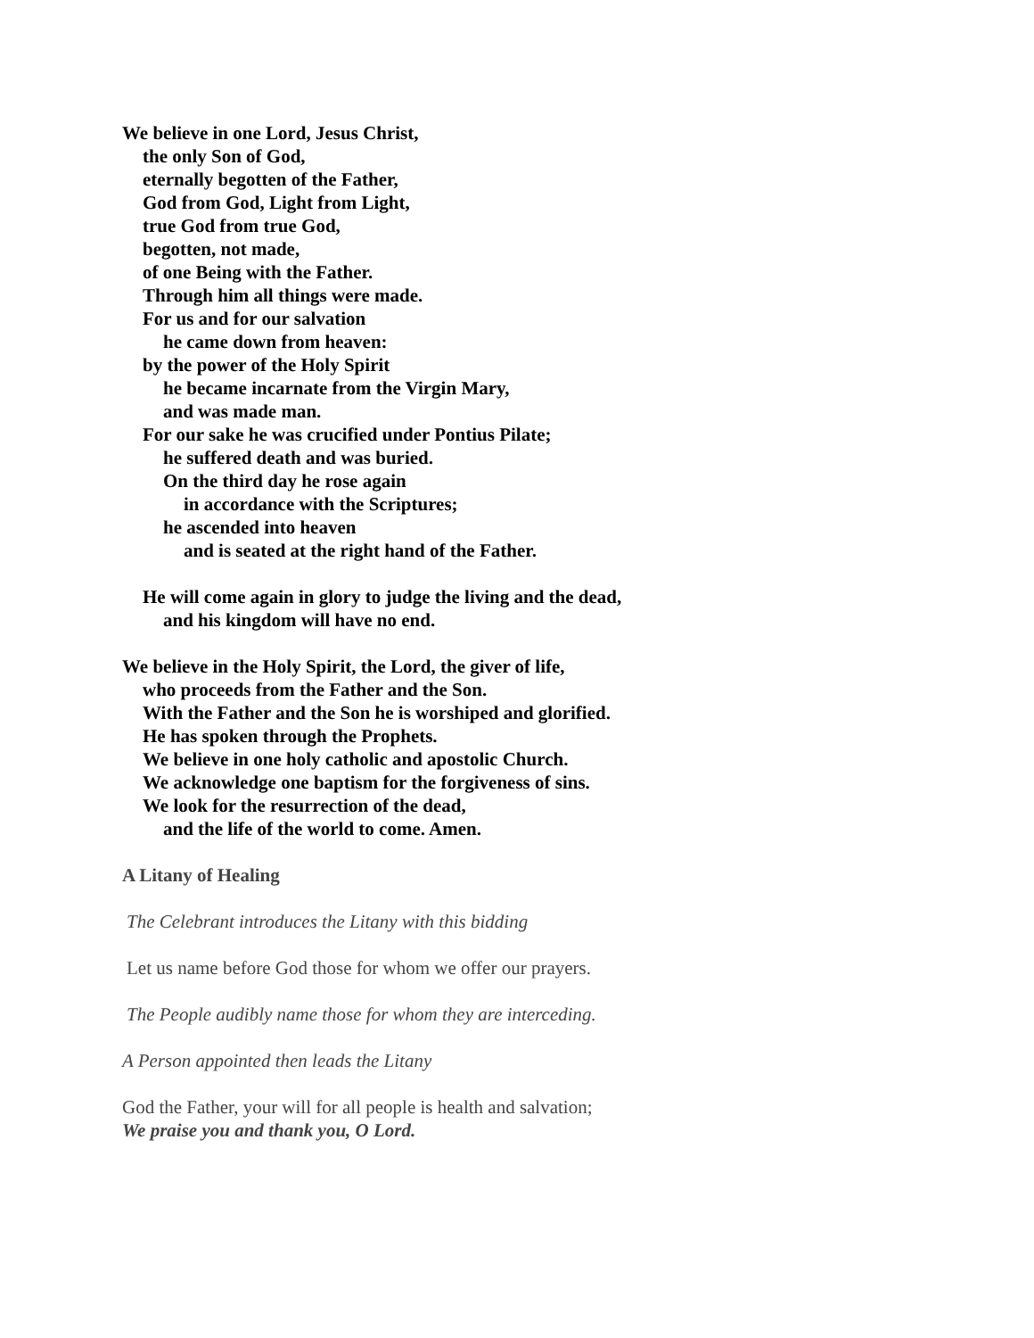We believe in one Lord, Jesus Christ,
the only Son of God,
eternally begotten of the Father,
God from God, Light from Light,
true God from true God,
begotten, not made,
of one Being with the Father.
Through him all things were made.
For us and for our salvation
he came down from heaven:
by the power of the Holy Spirit
he became incarnate from the Virgin Mary,
and was made man.
For our sake he was crucified under Pontius Pilate;
he suffered death and was buried.
On the third day he rose again
in accordance with the Scriptures;
he ascended into heaven
and is seated at the right hand of the Father.
He will come again in glory to judge the living and the dead,
and his kingdom will have no end.
We believe in the Holy Spirit, the Lord, the giver of life,
who proceeds from the Father and the Son.
With the Father and the Son he is worshiped and glorified.
He has spoken through the Prophets.
We believe in one holy catholic and apostolic Church.
We acknowledge one baptism for the forgiveness of sins.
We look for the resurrection of the dead,
and the life of the world to come. Amen.
A Litany of Healing
The Celebrant introduces the Litany with this bidding
Let us name before God those for whom we offer our prayers.
The People audibly name those for whom they are interceding.
A Person appointed then leads the Litany
God the Father, your will for all people is health and salvation;
We praise you and thank you, O Lord.